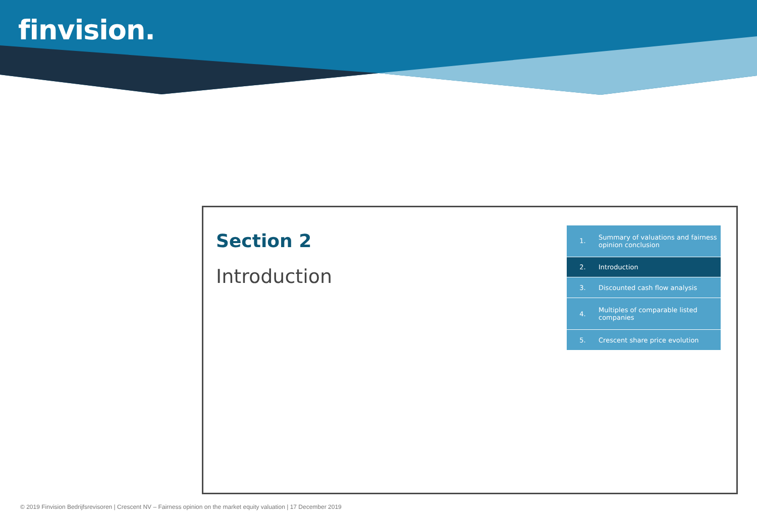finvision.
Section 2
Introduction
| 1. | Summary of valuations and fairness opinion conclusion |
| 2. | Introduction |
| 3. | Discounted cash flow analysis |
| 4. | Multiples of comparable listed companies |
| 5. | Crescent share price evolution |
© 2019 Finvision Bedrijfsrevisoren | Crescent NV – Fairness opinion on the market equity valuation | 17 December 2019